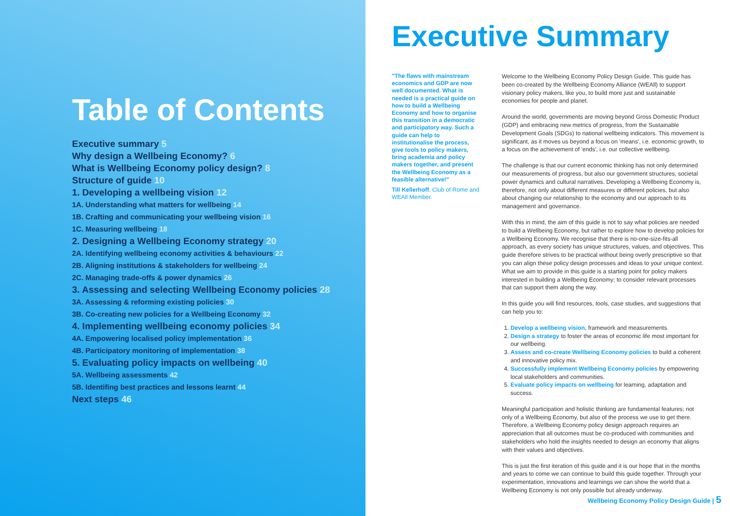Table of Contents
Executive summary 5
Why design a Wellbeing Economy? 6
What is Wellbeing Economy policy design? 8
Structure of guide 10
1. Developing a wellbeing vision 12
1A. Understanding what matters for wellbeing 14
1B. Crafting and communicating your wellbeing vision 16
1C. Measuring wellbeing 18
2. Designing a Wellbeing Economy strategy 20
2A. Identifying wellbeing economy activities & behaviours 22
2B. Aligning institutions & stakeholders for wellbeing 24
2C. Managing trade-offs & power dynamics 26
3. Assessing and selecting Wellbeing Economy policies 28
3A. Assessing & reforming existing policies 30
3B. Co-creating new policies for a Wellbeing Economy 32
4. Implementing wellbeing economy policies 34
4A. Empowering localised policy implementation 36
4B. Participatory monitoring of implementation 38
5. Evaluating policy impacts on wellbeing 40
5A. Wellbeing assessments 42
5B. Identifing best practices and lessons learnt 44
Next steps 46
Executive Summary
"The flaws with mainstream economics and GDP are now well documented. What is needed is a practical guide on how to build a Wellbeing Economy and how to organise this transition in a democratic and participatory way. Such a guide can help to institutionalise the process, give tools to policy makers, bring academia and policy makers together, and present the Wellbeing Economy as a feasible alternative!"
Till Kellerhoff, Club of Rome and WEAll Member.
Welcome to the Wellbeing Economy Policy Design Guide. This guide has been co-created by the Wellbeing Economy Alliance (WEAll) to support visionary policy makers, like you, to build more just and sustainable economies for people and planet.
Around the world, governments are moving beyond Gross Domestic Product (GDP) and embracing new metrics of progress, from the Sustainable Development Goals (SDGs) to national wellbeing indicators. This movement is significant, as it moves us beyond a focus on 'means', i.e. economic growth, to a focus on the achievement of 'ends', i.e. our collective wellbeing.
The challenge is that our current economic thinking has not only determined our measurements of progress, but also our government structures, societal power dynamics and cultural narratives. Developing a Wellbeing Economy is, therefore, not only about different measures or different policies, but also about changing our relationship to the economy and our approach to its management and governance.
With this in mind, the aim of this guide is not to say what policies are needed to build a Wellbeing Economy, but rather to explore how to develop policies for a Wellbeing Economy. We recognise that there is no-one-size-fits-all approach, as every society has unique structures, values, and objectives. This guide therefore strives to be practical without being overly prescriptive so that you can align these policy design processes and ideas to your unique context. What we aim to provide in this guide is a starting point for policy makers interested in building a Wellbeing Economy; to consider relevant processes that can support them along the way.
In this guide you will find resources, tools, case studies, and suggestions that can help you to:
1. Develop a wellbeing vision, framework and measurements.
2. Design a strategy to foster the areas of economic life most important for our wellbeing.
3. Assess and co-create Wellbeing Economy policies to build a coherent and innovative policy mix.
4. Successfully implement Wellbeing Economy policies by empowering local stakeholders and communities.
5. Evaluate policy impacts on wellbeing for learning, adaptation and success.
Meaningful participation and holistic thinking are fundamental features; not only of a Wellbeing Economy, but also of the process we use to get there. Therefore, a Wellbeing Economy policy design approach requires an appreciation that all outcomes must be co-produced with communities and stakeholders who hold the insights needed to design an economy that aligns with their values and objectives.
This is just the first iteration of this guide and it is our hope that in the months and years to come we can continue to build this guide together. Through your experimentation, innovations and learnings we can show the world that a Wellbeing Economy is not only possible but already underway.
Wellbeing Economy Policy Design Guide | 5